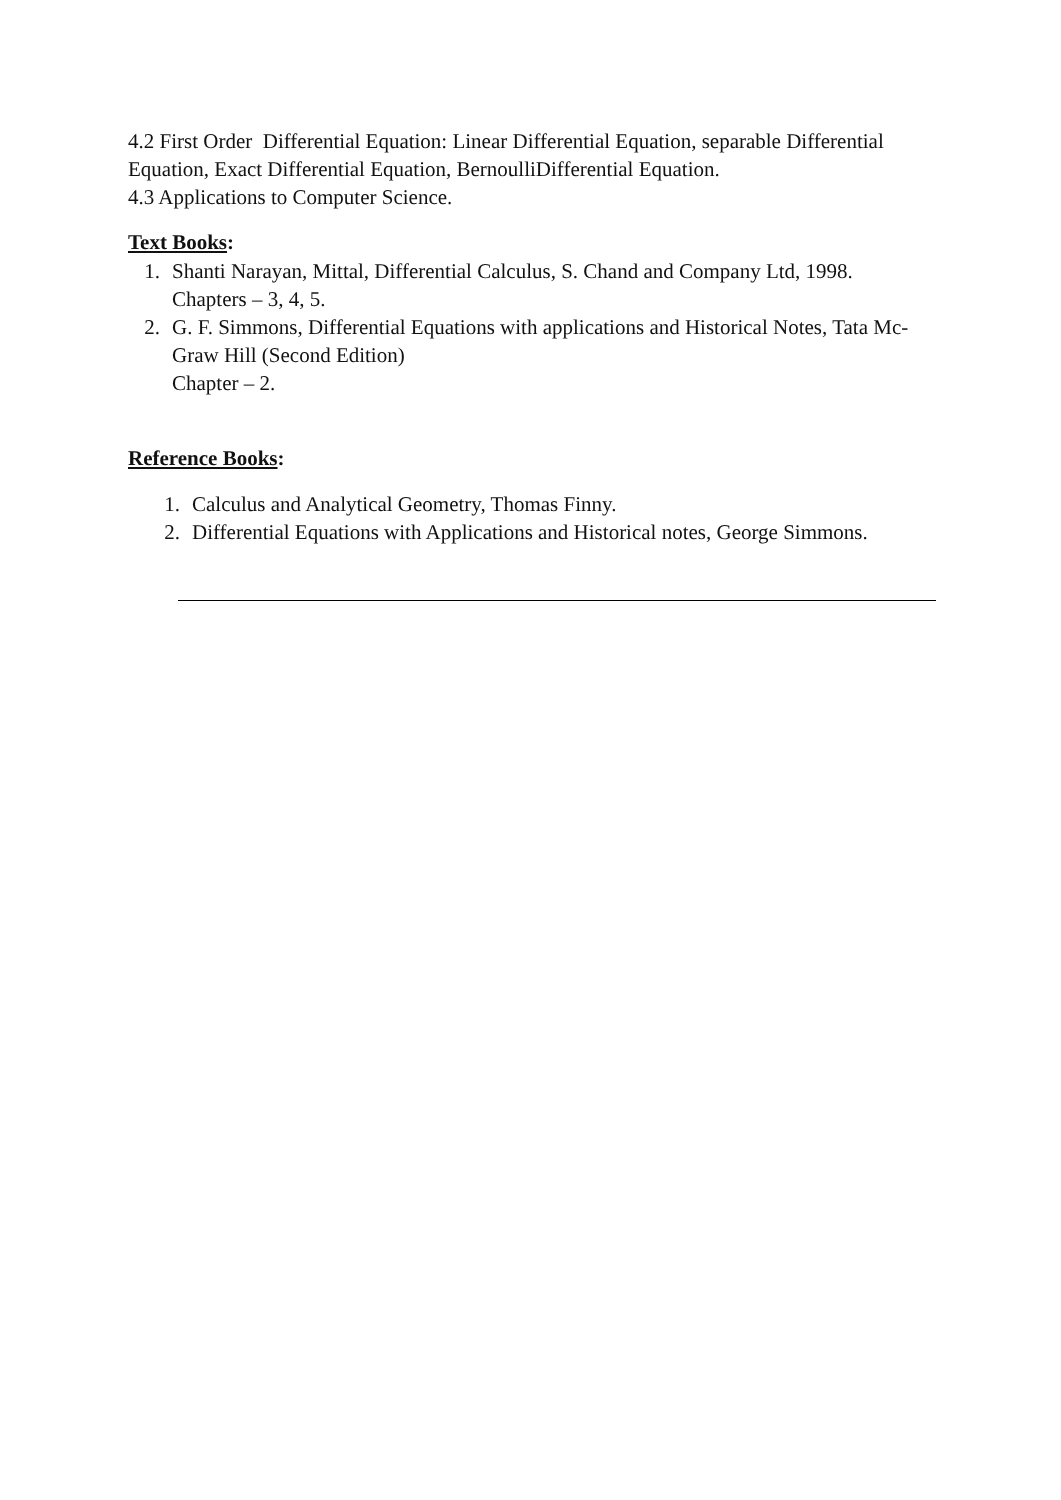4.2 First Order Differential Equation: Linear Differential Equation, separable Differential Equation, Exact Differential Equation, BernoulliDifferential Equation.
4.3 Applications to Computer Science.
Text Books:
1. Shanti Narayan, Mittal, Differential Calculus, S. Chand and Company Ltd, 1998.
Chapters – 3, 4, 5.
2. G. F. Simmons, Differential Equations with applications and Historical Notes, Tata Mc-Graw Hill (Second Edition)
Chapter – 2.
Reference Books:
1. Calculus and Analytical Geometry, Thomas Finny.
2. Differential Equations with Applications and Historical notes, George Simmons.